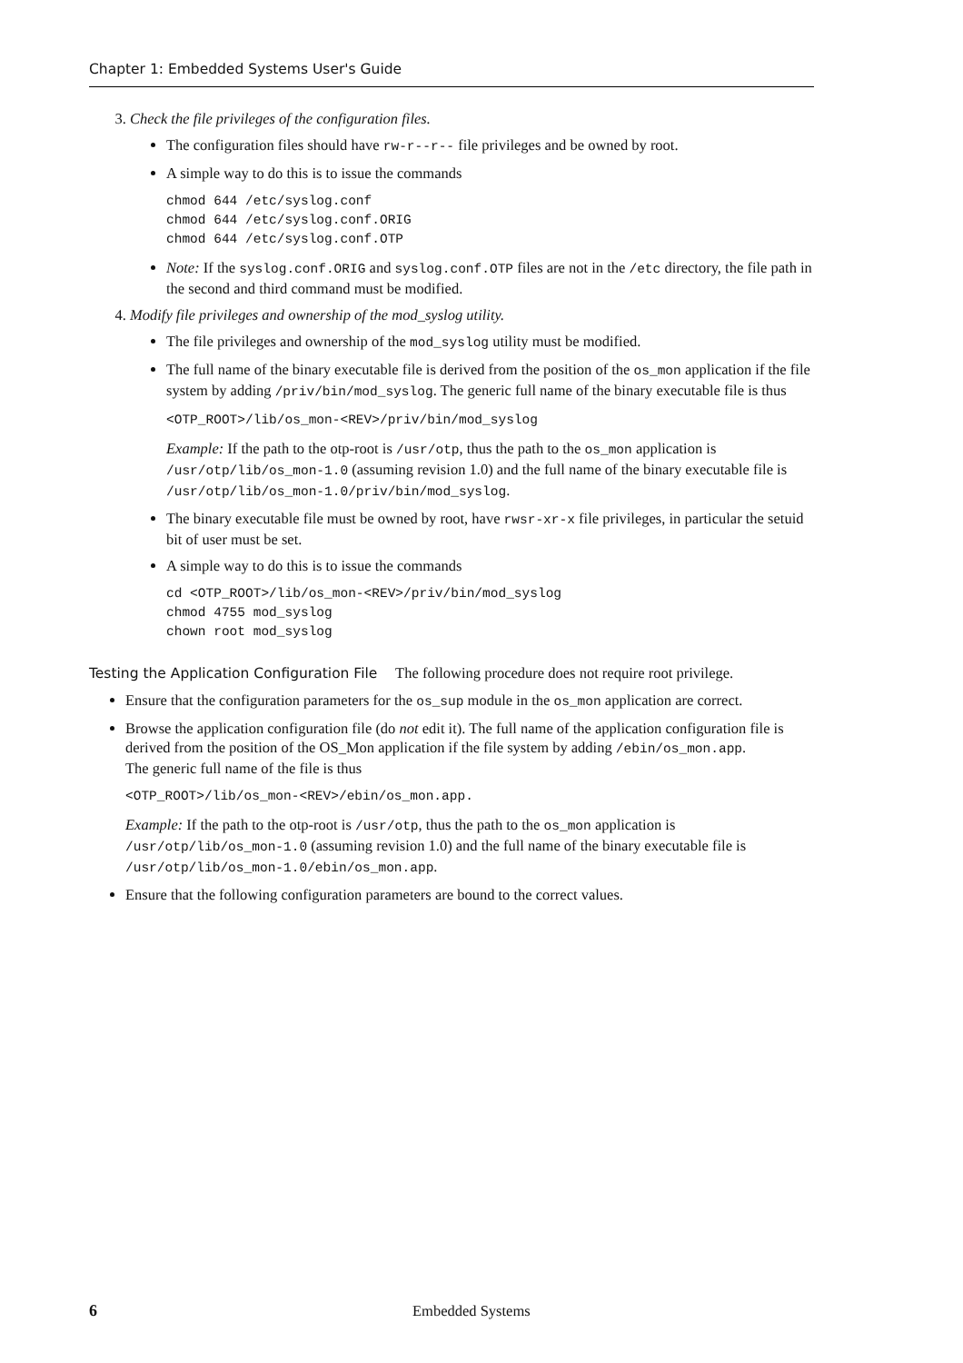Chapter 1: Embedded Systems User's Guide
3. Check the file privileges of the configuration files.
The configuration files should have rw-r--r-- file privileges and be owned by root.
A simple way to do this is to issue the commands
chmod 644 /etc/syslog.conf
chmod 644 /etc/syslog.conf.ORIG
chmod 644 /etc/syslog.conf.OTP
Note: If the syslog.conf.ORIG and syslog.conf.OTP files are not in the /etc directory, the file path in the second and third command must be modified.
4. Modify file privileges and ownership of the mod_syslog utility.
The file privileges and ownership of the mod_syslog utility must be modified.
The full name of the binary executable file is derived from the position of the os_mon application if the file system by adding /priv/bin/mod_syslog. The generic full name of the binary executable file is thus
<OTP_ROOT>/lib/os_mon-<REV>/priv/bin/mod_syslog
Example: If the path to the otp-root is /usr/otp, thus the path to the os_mon application is /usr/otp/lib/os_mon-1.0 (assuming revision 1.0) and the full name of the binary executable file is /usr/otp/lib/os_mon-1.0/priv/bin/mod_syslog.
The binary executable file must be owned by root, have rwsr-xr-x file privileges, in particular the setuid bit of user must be set.
A simple way to do this is to issue the commands
cd <OTP_ROOT>/lib/os_mon-<REV>/priv/bin/mod_syslog
chmod 4755 mod_syslog
chown root mod_syslog
Testing the Application Configuration File The following procedure does not require root privilege.
Ensure that the configuration parameters for the os_sup module in the os_mon application are correct.
Browse the application configuration file (do not edit it). The full name of the application configuration file is derived from the position of the OS_Mon application if the file system by adding /ebin/os_mon.app.
The generic full name of the file is thus
<OTP_ROOT>/lib/os_mon-<REV>/ebin/os_mon.app.
Example: If the path to the otp-root is /usr/otp, thus the path to the os_mon application is /usr/otp/lib/os_mon-1.0 (assuming revision 1.0) and the full name of the binary executable file is /usr/otp/lib/os_mon-1.0/ebin/os_mon.app.
Ensure that the following configuration parameters are bound to the correct values.
6 Embedded Systems